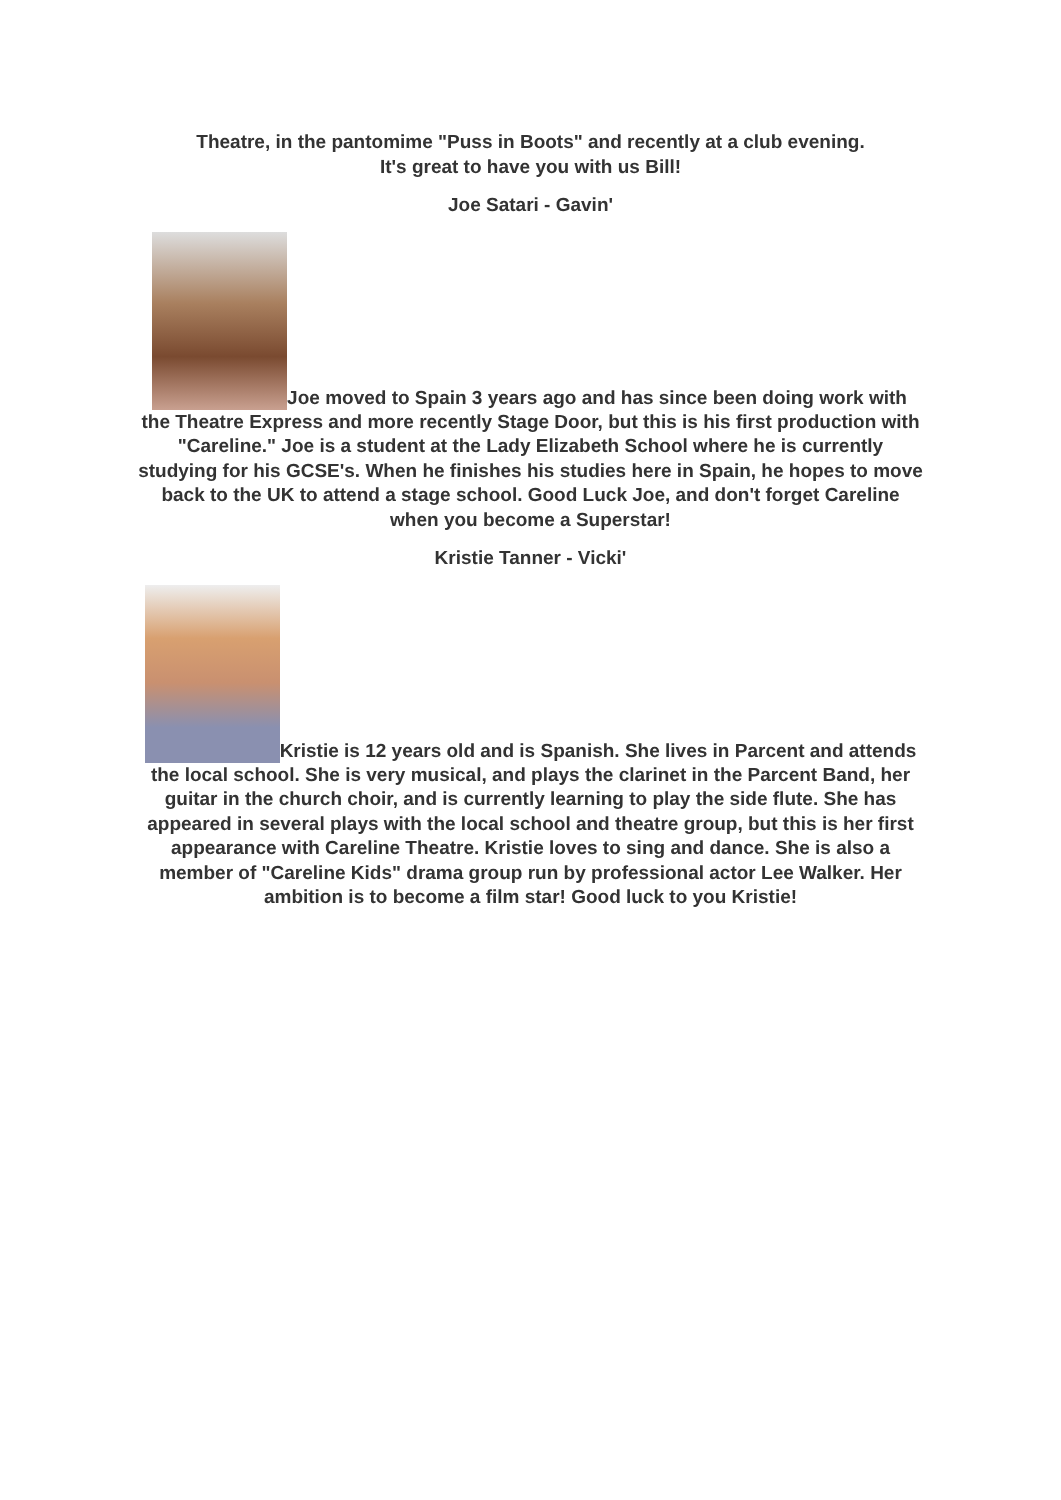Theatre, in the pantomime "Puss in Boots" and recently at a club evening.
It's great to have you with us Bill!
Joe Satari - Gavin'
Joe moved to Spain 3 years ago and has since been doing work with the Theatre Express and more recently Stage Door, but this is his first production with "Careline." Joe is a student at the Lady Elizabeth School where he is currently studying for his GCSE's. When he finishes his studies here in Spain, he hopes to move back to the UK to attend a stage school. Good Luck Joe, and don't forget Careline when you become a Superstar!
Kristie Tanner - Vicki'
Kristie is 12 years old and is Spanish. She lives in Parcent and attends the local school. She is very musical, and plays the clarinet in the Parcent Band, her guitar in the church choir, and is currently learning to play the side flute. She has appeared in several plays with the local school and theatre group, but this is her first appearance with Careline Theatre. Kristie loves to sing and dance. She is also a member of "Careline Kids" drama group run by professional actor Lee Walker. Her ambition is to become a film star! Good luck to you Kristie!